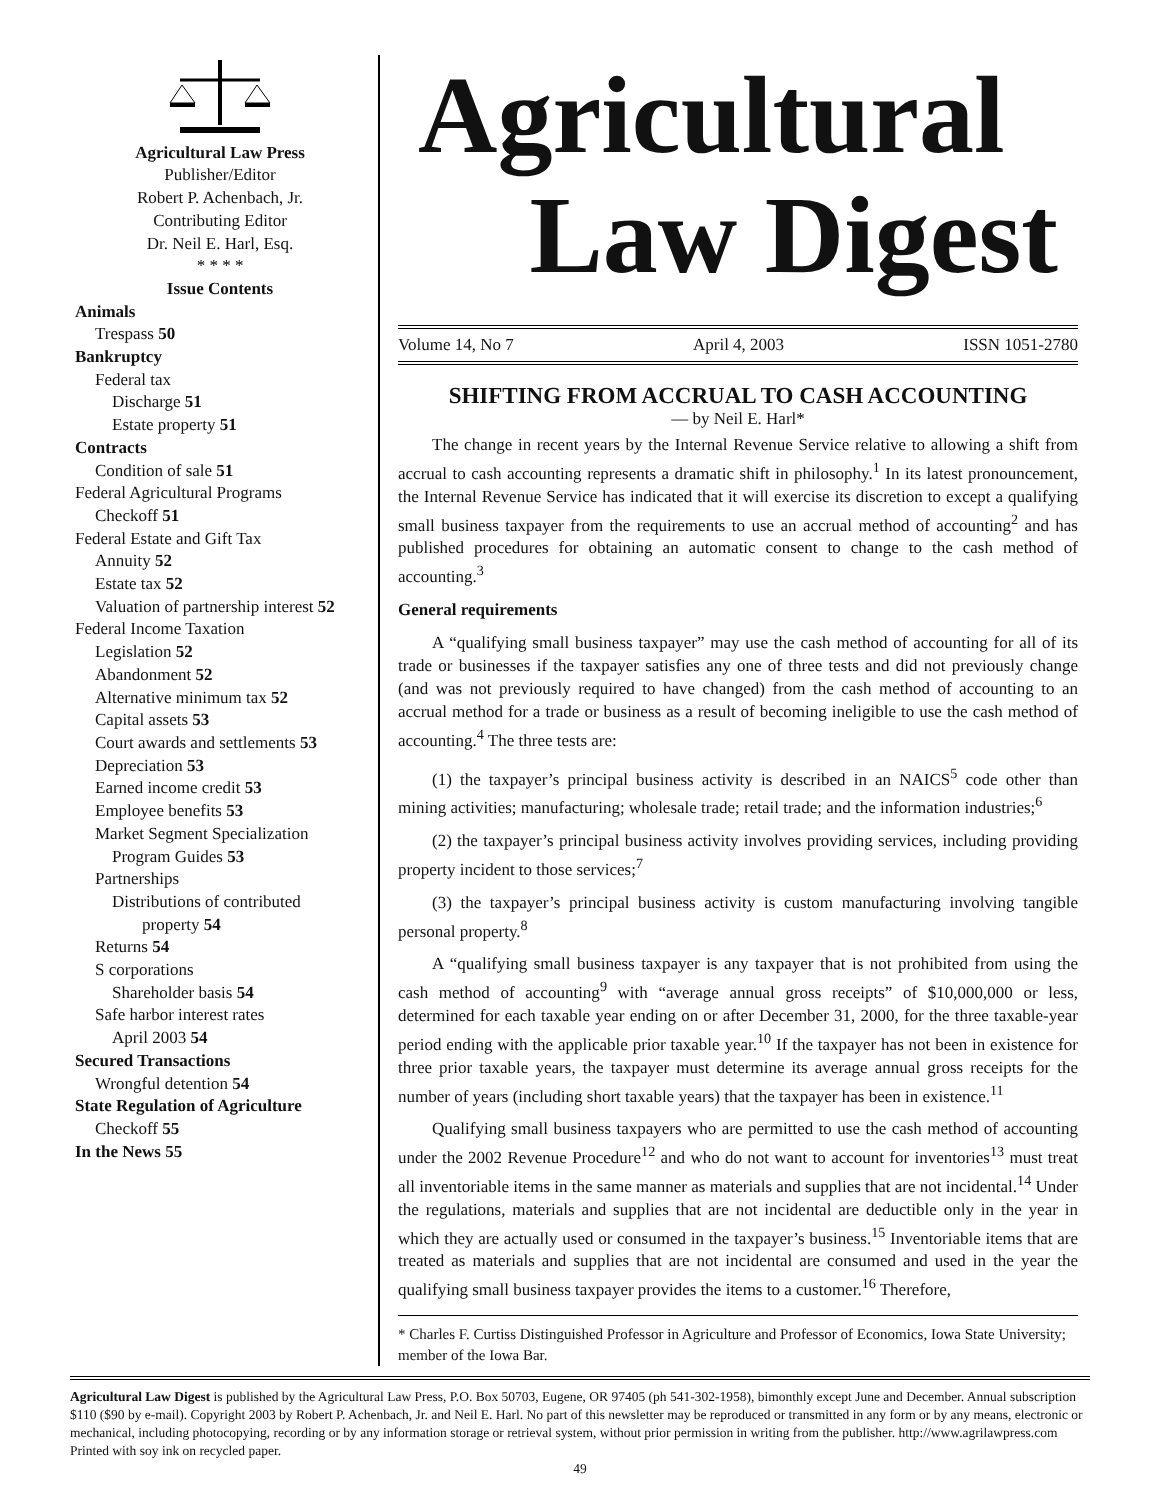Agricultural Law Press
Publisher/Editor
Robert P. Achenbach, Jr.
Contributing Editor
Dr. Neil E. Harl, Esq.
* * * *
Issue Contents
Animals
Trespass 50
Bankruptcy
Federal tax
Discharge 51
Estate property 51
Contracts
Condition of sale 51
Federal Agricultural Programs
Checkoff 51
Federal Estate and Gift Tax
Annuity 52
Estate tax 52
Valuation of partnership interest 52
Federal Income Taxation
Legislation 52
Abandonment 52
Alternative minimum tax 52
Capital assets 53
Court awards and settlements 53
Depreciation 53
Earned income credit 53
Employee benefits 53
Market Segment Specialization
Program Guides 53
Partnerships
Distributions of contributed
property 54
Returns 54
S corporations
Shareholder basis 54
Safe harbor interest rates
April 2003 54
Secured Transactions
Wrongful detention 54
State Regulation of Agriculture
Checkoff 55
In the News 55
Agricultural
Law Digest
Volume 14, No 7 April 4, 2003 ISSN 1051-2780
SHIFTING FROM ACCRUAL TO CASH ACCOUNTING
— by Neil E. Harl*
The change in recent years by the Internal Revenue Service relative to allowing a shift from accrual to cash accounting represents a dramatic shift in philosophy.<sup>1</sup> In its latest pronouncement, the Internal Revenue Service has indicated that it will exercise its discretion to except a qualifying small business taxpayer from the requirements to use an accrual method of accounting<sup>2</sup> and has published procedures for obtaining an automatic consent to change to the cash method of accounting.<sup>3</sup>
General requirements
A “qualifying small business taxpayer” may use the cash method of accounting for all of its trade or businesses if the taxpayer satisfies any one of three tests and did not previously change (and was not previously required to have changed) from the cash method of accounting to an accrual method for a trade or business as a result of becoming ineligible to use the cash method of accounting.<sup>4</sup> The three tests are:
(1) the taxpayer’s principal business activity is described in an NAICS<sup>5</sup> code other than mining activities; manufacturing; wholesale trade; retail trade; and the information industries;<sup>6</sup>
(2) the taxpayer’s principal business activity involves providing services, including providing property incident to those services;<sup>7</sup>
(3) the taxpayer’s principal business activity is custom manufacturing involving tangible personal property.<sup>8</sup>
A “qualifying small business taxpayer is any taxpayer that is not prohibited from using the cash method of accounting<sup>9</sup> with “average annual gross receipts” of $10,000,000 or less, determined for each taxable year ending on or after December 31, 2000, for the three taxable-year period ending with the applicable prior taxable year.<sup>10</sup> If the taxpayer has not been in existence for three prior taxable years, the taxpayer must determine its average annual gross receipts for the number of years (including short taxable years) that the taxpayer has been in existence.<sup>11</sup>
Qualifying small business taxpayers who are permitted to use the cash method of accounting under the 2002 Revenue Procedure<sup>12</sup> and who do not want to account for inventories<sup>13</sup> must treat all inventoriable items in the same manner as materials and supplies that are not incidental.<sup>14</sup> Under the regulations, materials and supplies that are not incidental are deductible only in the year in which they are actually used or consumed in the taxpayer’s business.<sup>15</sup> Inventoriable items that are treated as materials and supplies that are not incidental are consumed and used in the year the qualifying small business taxpayer provides the items to a customer.<sup>16</sup> Therefore,
* Charles F. Curtiss Distinguished Professor in Agriculture and Professor of Economics, Iowa State University; member of the Iowa Bar.
Agricultural Law Digest is published by the Agricultural Law Press, P.O. Box 50703, Eugene, OR 97405 (ph 541-302-1958), bimonthly except June and December. Annual subscription $110 ($90 by e-mail). Copyright 2003 by Robert P. Achenbach, Jr. and Neil E. Harl. No part of this newsletter may be reproduced or transmitted in any form or by any means, electronic or mechanical, including photocopying, recording or by any information storage or retrieval system, without prior permission in writing from the publisher. http://www.agrilawpress.com Printed with soy ink on recycled paper.
49